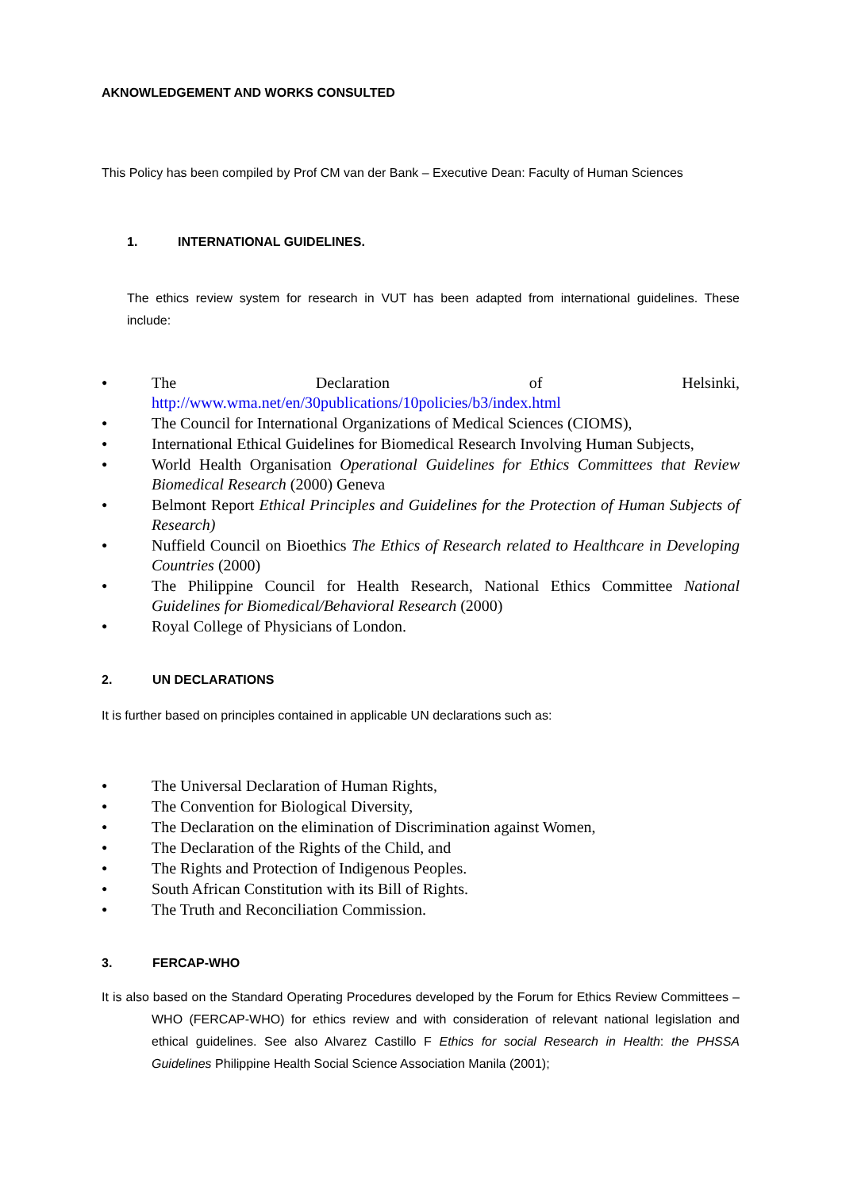AKNOWLEDGEMENT AND WORKS CONSULTED
This Policy has been compiled by Prof CM van der Bank – Executive Dean: Faculty of Human Sciences
1. INTERNATIONAL GUIDELINES.
The ethics review system for research in VUT has been adapted from international guidelines. These include:
● The Declaration of Helsinki, http://www.wma.net/en/30publications/10policies/b3/index.html
● The Council for International Organizations of Medical Sciences (CIOMS),
● International Ethical Guidelines for Biomedical Research Involving Human Subjects,
● World Health Organisation Operational Guidelines for Ethics Committees that Review Biomedical Research (2000) Geneva
● Belmont Report Ethical Principles and Guidelines for the Protection of Human Subjects of Research)
● Nuffield Council on Bioethics The Ethics of Research related to Healthcare in Developing Countries (2000)
● The Philippine Council for Health Research, National Ethics Committee National Guidelines for Biomedical/Behavioral Research (2000)
● Royal College of Physicians of London.
2. UN DECLARATIONS
It is further based on principles contained in applicable UN declarations such as:
● The Universal Declaration of Human Rights,
● The Convention for Biological Diversity,
● The Declaration on the elimination of Discrimination against Women,
● The Declaration of the Rights of the Child, and
● The Rights and Protection of Indigenous Peoples.
● South African Constitution with its Bill of Rights.
● The Truth and Reconciliation Commission.
3. FERCAP-WHO
It is also based on the Standard Operating Procedures developed by the Forum for Ethics Review Committees – WHO (FERCAP-WHO) for ethics review and with consideration of relevant national legislation and ethical guidelines. See also Alvarez Castillo F Ethics for social Research in Health: the PHSSA Guidelines Philippine Health Social Science Association Manila (2001);